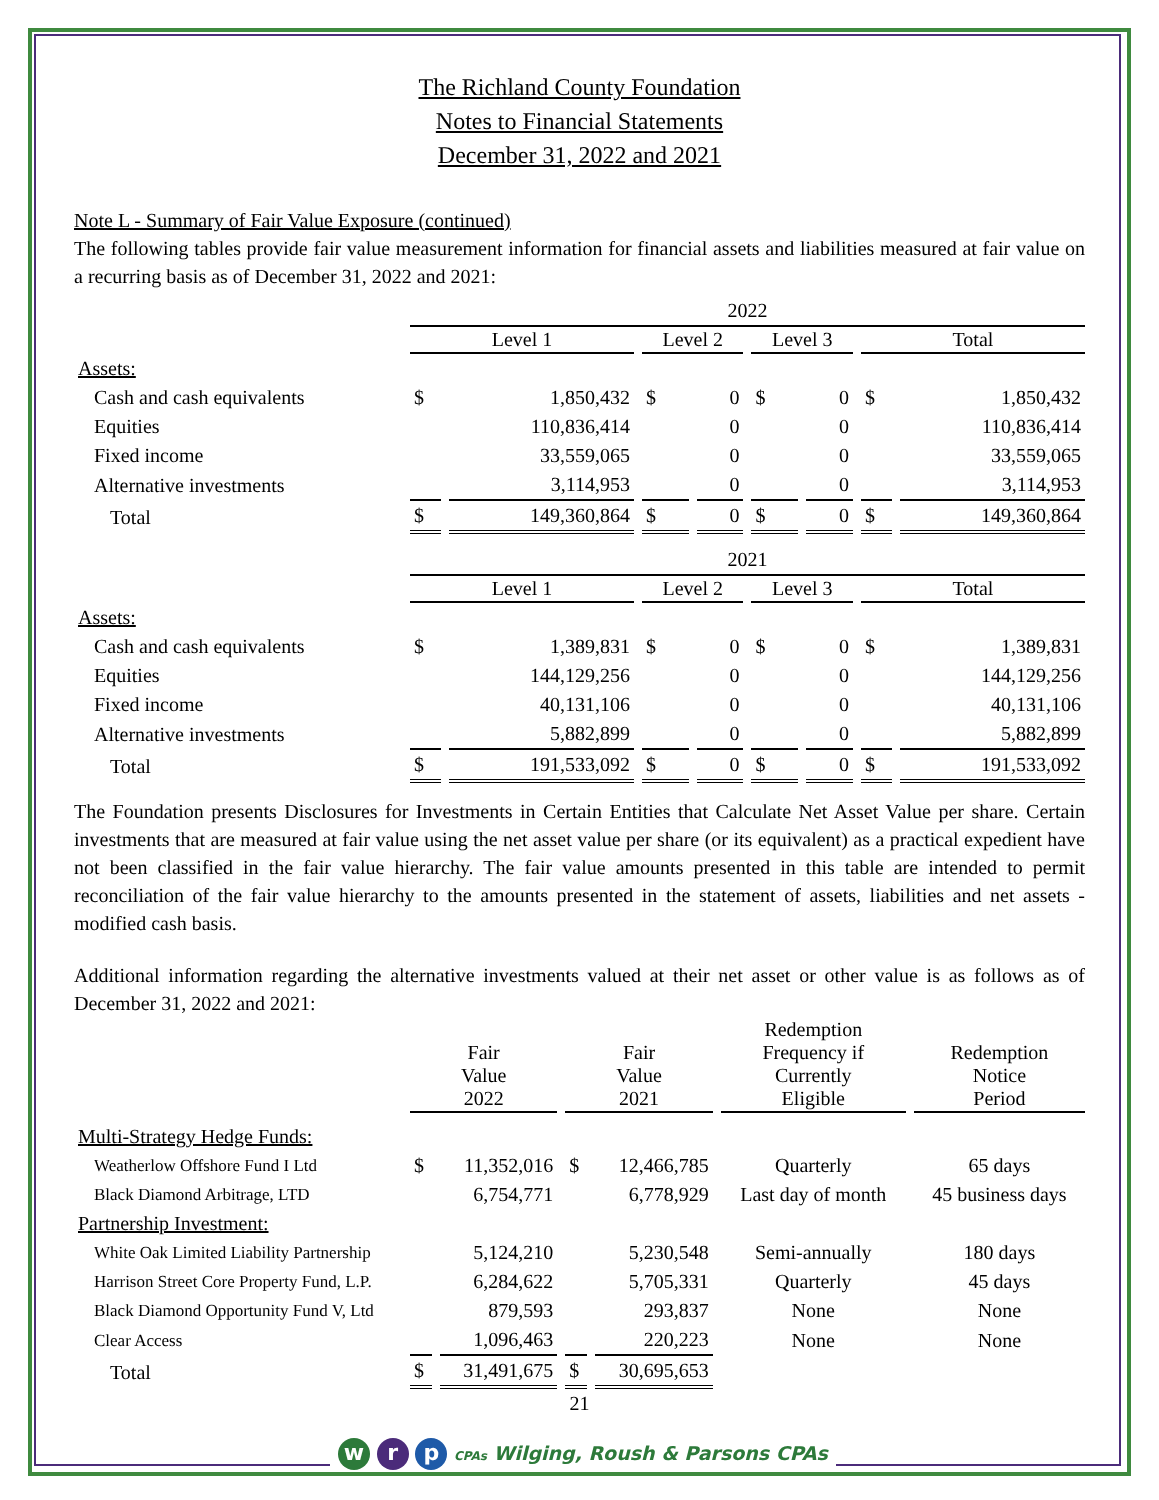The Richland County Foundation
Notes to Financial Statements
December 31, 2022 and 2021
Note L - Summary of Fair Value Exposure (continued)
The following tables provide fair value measurement information for financial assets and liabilities measured at fair value on a recurring basis as of December 31, 2022 and 2021:
| | 2022 | | | | | | | |
| | Level 1 | | Level 2 | | Level 3 | | Total | |
| Assets: | | | | | | | | |
| Cash and cash equivalents | $ | 1,850,432 | $ | 0 | $ | 0 | $ | 1,850,432 |
| Equities | | 110,836,414 | | 0 | | 0 | | 110,836,414 |
| Fixed income | | 33,559,065 | | 0 | | 0 | | 33,559,065 |
| Alternative investments | | 3,114,953 | | 0 | | 0 | | 3,114,953 |
| Total | $ | 149,360,864 | $ | 0 | $ | 0 | $ | 149,360,864 |
| | 2021 | | | | | | | |
| | Level 1 | | Level 2 | | Level 3 | | Total | |
| Assets: | | | | | | | | |
| Cash and cash equivalents | $ | 1,389,831 | $ | 0 | $ | 0 | $ | 1,389,831 |
| Equities | | 144,129,256 | | 0 | | 0 | | 144,129,256 |
| Fixed income | | 40,131,106 | | 0 | | 0 | | 40,131,106 |
| Alternative investments | | 5,882,899 | | 0 | | 0 | | 5,882,899 |
| Total | $ | 191,533,092 | $ | 0 | $ | 0 | $ | 191,533,092 |
The Foundation presents Disclosures for Investments in Certain Entities that Calculate Net Asset Value per share. Certain investments that are measured at fair value using the net asset value per share (or its equivalent) as a practical expedient have not been classified in the fair value hierarchy. The fair value amounts presented in this table are intended to permit reconciliation of the fair value hierarchy to the amounts presented in the statement of assets, liabilities and net assets - modified cash basis.
Additional information regarding the alternative investments valued at their net asset or other value is as follows as of December 31, 2022 and 2021:
| | Fair Value 2022 | | Fair Value 2021 | | Redemption Frequency if Currently Eligible | Redemption Notice Period |
| Multi-Strategy Hedge Funds: | | | | | | |
| Weatherlow Offshore Fund I Ltd | $ | 11,352,016 | $ | 12,466,785 | Quarterly | 65 days |
| Black Diamond Arbitrage, LTD | | 6,754,771 | | 6,778,929 | Last day of month | 45 business days |
| Partnership Investment: | | | | | | |
| White Oak Limited Liability Partnership | | 5,124,210 | | 5,230,548 | Semi-annually | 180 days |
| Harrison Street Core Property Fund, L.P. | | 6,284,622 | | 5,705,331 | Quarterly | 45 days |
| Black Diamond Opportunity Fund V, Ltd | | 879,593 | | 293,837 | None | None |
| Clear Access | | 1,096,463 | | 220,223 | None | None |
| Total | $ | 31,491,675 | $ | 30,695,653 | | |
21
w r p CPAs Wilging, Roush & Parsons CPAs